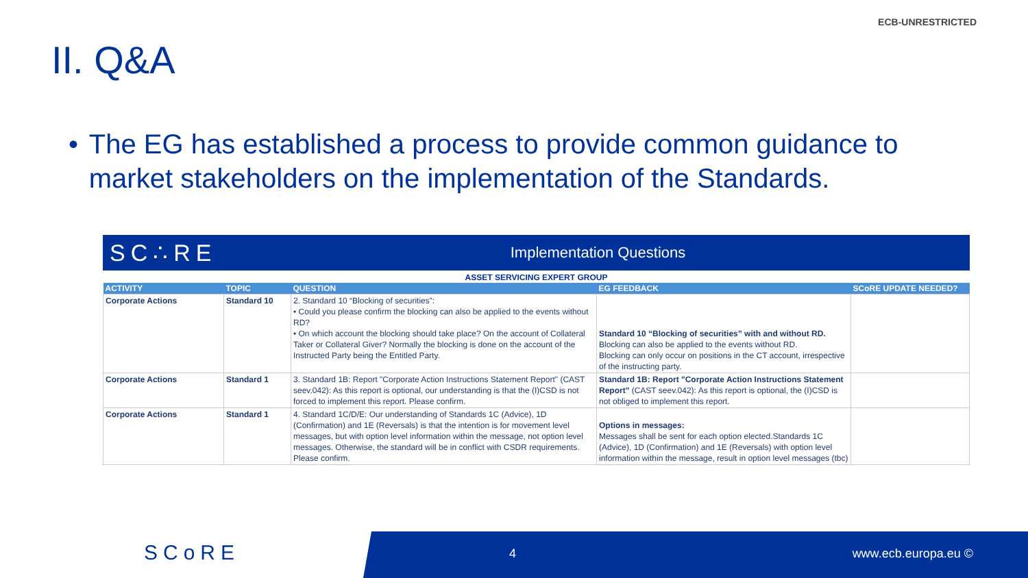ECB-UNRESTRICTED
II. Q&A
• The EG has established a process to provide common guidance to market stakeholders on the implementation of the Standards.
SC∴RE
Implementation Questions
ASSET SERVICING EXPERT GROUP
| ACTIVITY | TOPIC | QUESTION | EG FEEDBACK | SCoRE UPDATE NEEDED? |
| --- | --- | --- | --- | --- |
| Corporate Actions | Standard 10 | 2. Standard 10 “Blocking of securities”: • Could you please confirm the blocking can also be applied to the events without RD? • On which account the blocking should take place? On the account of Collateral Taker or Collateral Giver? Normally the blocking is done on the account of the Instructed Party being the Entitled Party. | Standard 10 “Blocking of securities” with and without RD. Blocking can also be applied to the events without RD. Blocking can only occur on positions in the CT account, irrespective of the instructing party. | |
| Corporate Actions | Standard 1 | 3. Standard 1B: Report "Corporate Action Instructions Statement Report" (CAST seev.042): As this report is optional, our understanding is that the (I)CSD is not forced to implement this report. Please confirm. | Standard 1B: Report "Corporate Action Instructions Statement Report" (CAST seev.042): As this report is optional, the (I)CSD is not obliged to implement this report. | |
| Corporate Actions | Standard 1 | 4. Standard 1C/D/E: Our understanding of Standards 1C (Advice), 1D (Confirmation) and 1E (Reversals) is that the intention is for movement level messages, but with option level information within the message, not option level messages. Otherwise, the standard will be in conflict with CSDR requirements. Please confirm. | Options in messages: Messages shall be sent for each option elected.Standards 1C (Advice), 1D (Confirmation) and 1E (Reversals) with option level information within the message, result in option level messages (tbc) | |
SCoRE 4 www.ecb.europa.eu ©